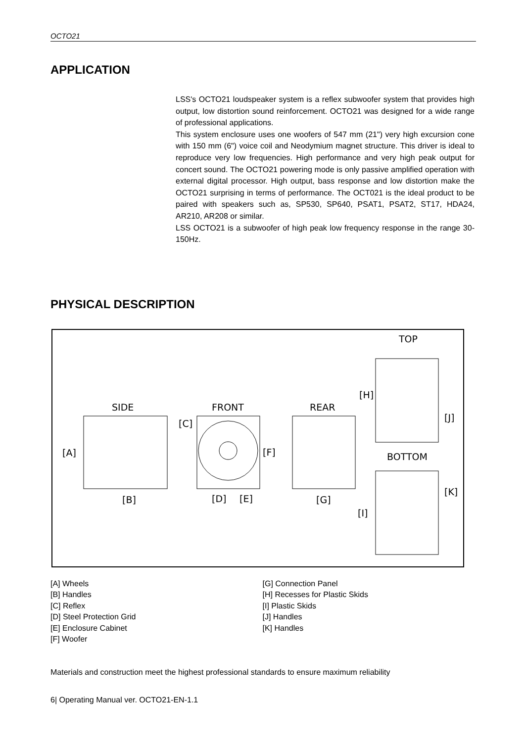OCTO21
APPLICATION
LSS's OCTO21 loudspeaker system is a reflex subwoofer system that provides high output, low distortion sound reinforcement. OCTO21 was designed for a wide range of professional applications.
This system enclosure uses one woofers of 547 mm (21") very high excursion cone with 150 mm (6") voice coil and Neodymium magnet structure. This driver is ideal to reproduce very low frequencies. High performance and very high peak output for concert sound. The OCTO21 powering mode is only passive amplified operation with external digital processor. High output, bass response and low distortion make the OCTO21 surprising in terms of performance. The OCT021 is the ideal product to be paired with speakers such as, SP530, SP640, PSAT1, PSAT2, ST17, HDA24, AR210, AR208 or similar.
LSS OCTO21 is a subwoofer of high peak low frequency response in the range 30-150Hz.
PHYSICAL DESCRIPTION
SIDE
FRONT
REAR
TOP
BOTTOM
[A]
[B]
[C]
[D]
[E]
[F]
[G]
[H]
[I]
[J]
[K]
[A] Wheels
[B] Handles
[C] Reflex
[D] Steel Protection Grid
[E] Enclosure Cabinet
[F] Woofer
[G] Connection Panel
[H] Recesses for Plastic Skids
[I] Plastic Skids
[J] Handles
[K] Handles
Materials and construction meet the highest professional standards to ensure maximum reliability
6| Operating Manual ver. OCTO21-EN-1.1